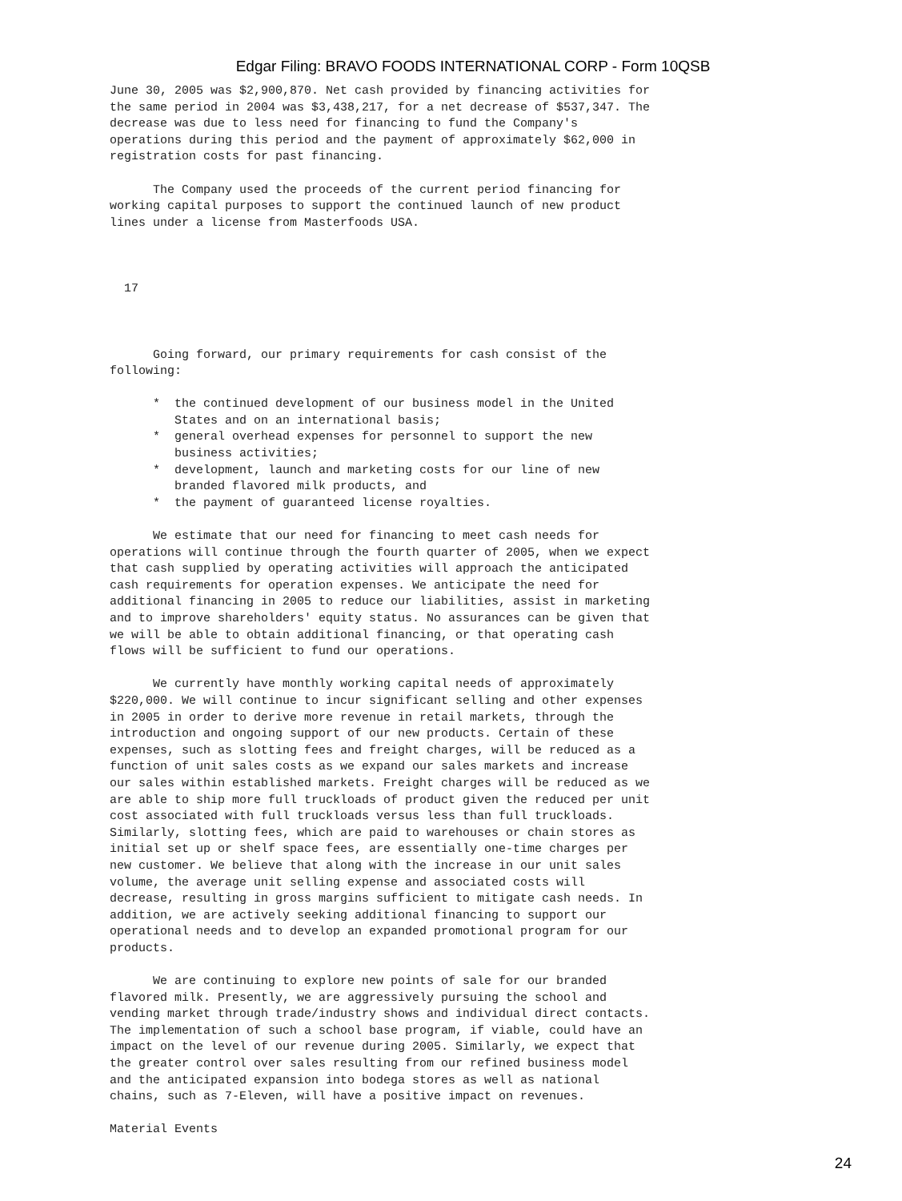Edgar Filing: BRAVO FOODS INTERNATIONAL CORP - Form 10QSB
June 30, 2005 was $2,900,870. Net cash provided by financing activities for
the same period in 2004 was $3,438,217, for a net decrease of $537,347. The
decrease was due to less need for financing to fund the Company's
operations during this period and the payment of approximately $62,000 in
registration costs for past financing.

      The Company used the proceeds of the current period financing for
working capital purposes to support the continued launch of new product
lines under a license from Masterfoods USA.



  17



      Going forward, our primary requirements for cash consist of the
following:

      *  the continued development of our business model in the United
         States and on an international basis;
      *  general overhead expenses for personnel to support the new
         business activities;
      *  development, launch and marketing costs for our line of new
         branded flavored milk products, and
      *  the payment of guaranteed license royalties.

      We estimate that our need for financing to meet cash needs for
operations will continue through the fourth quarter of 2005, when we expect
that cash supplied by operating activities will approach the anticipated
cash requirements for operation expenses. We anticipate the need for
additional financing in 2005 to reduce our liabilities, assist in marketing
and to improve shareholders' equity status. No assurances can be given that
we will be able to obtain additional financing, or that operating cash
flows will be sufficient to fund our operations.

      We currently have monthly working capital needs of approximately
$220,000. We will continue to incur significant selling and other expenses
in 2005 in order to derive more revenue in retail markets, through the
introduction and ongoing support of our new products. Certain of these
expenses, such as slotting fees and freight charges, will be reduced as a
function of unit sales costs as we expand our sales markets and increase
our sales within established markets. Freight charges will be reduced as we
are able to ship more full truckloads of product given the reduced per unit
cost associated with full truckloads versus less than full truckloads.
Similarly, slotting fees, which are paid to warehouses or chain stores as
initial set up or shelf space fees, are essentially one-time charges per
new customer. We believe that along with the increase in our unit sales
volume, the average unit selling expense and associated costs will
decrease, resulting in gross margins sufficient to mitigate cash needs. In
addition, we are actively seeking additional financing to support our
operational needs and to develop an expanded promotional program for our
products.

      We are continuing to explore new points of sale for our branded
flavored milk. Presently, we are aggressively pursuing the school and
vending market through trade/industry shows and individual direct contacts.
The implementation of such a school base program, if viable, could have an
impact on the level of our revenue during 2005. Similarly, we expect that
the greater control over sales resulting from our refined business model
and the anticipated expansion into bodega stores as well as national
chains, such as 7-Eleven, will have a positive impact on revenues.

Material Events
24